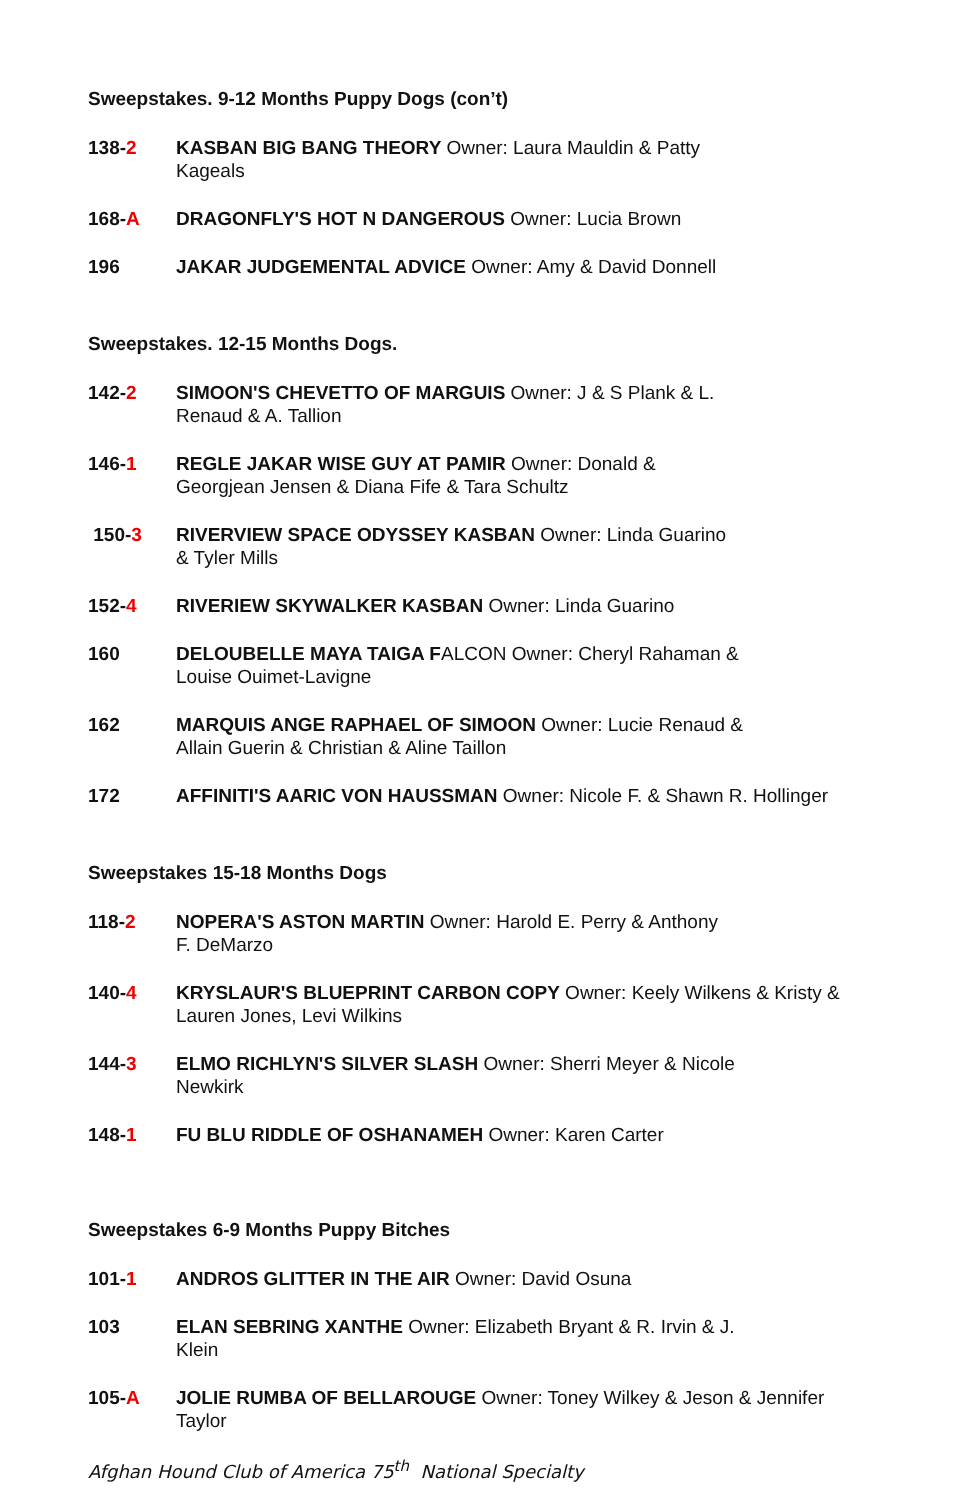Sweepstakes. 9-12 Months Puppy Dogs (con’t)
138-2 KASBAN BIG BANG THEORY Owner: Laura Mauldin & Patty
Kageals
168-A DRAGONFLY'S HOT N DANGEROUS Owner: Lucia Brown
196 JAKAR JUDGEMENTAL ADVICE Owner: Amy & David Donnell
Sweepstakes. 12-15 Months Dogs.
142-2 SIMOON'S CHEVETTO OF MARGUIS Owner: J & S Plank & L.
Renaud & A. Tallion
146-1 REGLE JAKAR WISE GUY AT PAMIR Owner: Donald &
Georgjean Jensen & Diana Fife & Tara Schultz
150-3 RIVERVIEW SPACE ODYSSEY KASBAN Owner: Linda Guarino
& Tyler Mills
152-4 RIVERIEW SKYWALKER KASBAN Owner: Linda Guarino
160 DELOUBELLE MAYA TAIGA FALCON Owner: Cheryl Rahaman &
Louise Ouimet-Lavigne
162 MARQUIS ANGE RAPHAEL OF SIMOON Owner: Lucie Renaud &
Allain Guerin & Christian & Aline Taillon
172 AFFINITI'S AARIC VON HAUSSMAN Owner: Nicole F. & Shawn R. Hollinger
Sweepstakes 15-18 Months Dogs
118-2 NOPERA'S ASTON MARTIN Owner: Harold E. Perry & Anthony
F. DeMarzo
140-4 KRYSLAUR'S BLUEPRINT CARBON COPY Owner: Keely Wilkens & Kristy &
Lauren Jones, Levi Wilkins
144-3 ELMO RICHLYN'S SILVER SLASH Owner: Sherri Meyer & Nicole
Newkirk
148-1 FU BLU RIDDLE OF OSHANAMEH Owner: Karen Carter
Sweepstakes 6-9 Months Puppy Bitches
101-1 ANDROS GLITTER IN THE AIR Owner: David Osuna
103 ELAN SEBRING XANTHE Owner: Elizabeth Bryant & R. Irvin & J.
Klein
105-A JOLIE RUMBA OF BELLAROUGE Owner: Toney Wilkey & Jeson & Jennifer
Taylor
Afghan Hound Club of America 75<sup>th</sup> National Specialty